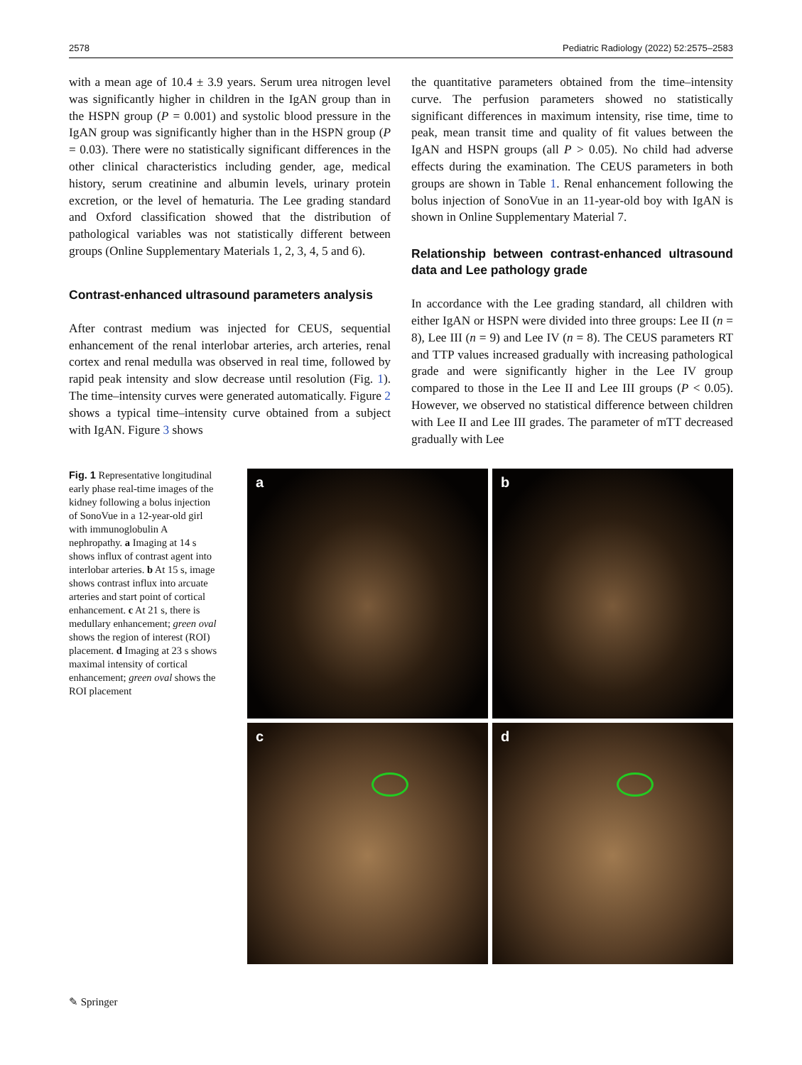2578 Pediatric Radiology (2022) 52:2575–2583
with a mean age of 10.4 ± 3.9 years. Serum urea nitrogen level was significantly higher in children in the IgAN group than in the HSPN group (P = 0.001) and systolic blood pressure in the IgAN group was significantly higher than in the HSPN group (P = 0.03). There were no statistically significant differences in the other clinical characteristics including gender, age, medical history, serum creatinine and albumin levels, urinary protein excretion, or the level of hematuria. The Lee grading standard and Oxford classification showed that the distribution of pathological variables was not statistically different between groups (Online Supplementary Materials 1, 2, 3, 4, 5 and 6).
Contrast-enhanced ultrasound parameters analysis
After contrast medium was injected for CEUS, sequential enhancement of the renal interlobar arteries, arch arteries, renal cortex and renal medulla was observed in real time, followed by rapid peak intensity and slow decrease until resolution (Fig. 1). The time–intensity curves were generated automatically. Figure 2 shows a typical time–intensity curve obtained from a subject with IgAN. Figure 3 shows
the quantitative parameters obtained from the time–intensity curve. The perfusion parameters showed no statistically significant differences in maximum intensity, rise time, time to peak, mean transit time and quality of fit values between the IgAN and HSPN groups (all P > 0.05). No child had adverse effects during the examination. The CEUS parameters in both groups are shown in Table 1. Renal enhancement following the bolus injection of SonoVue in an 11-year-old boy with IgAN is shown in Online Supplementary Material 7.
Relationship between contrast-enhanced ultrasound data and Lee pathology grade
In accordance with the Lee grading standard, all children with either IgAN or HSPN were divided into three groups: Lee II (n = 8), Lee III (n = 9) and Lee IV (n = 8). The CEUS parameters RT and TTP values increased gradually with increasing pathological grade and were significantly higher in the Lee IV group compared to those in the Lee II and Lee III groups (P < 0.05). However, we observed no statistical difference between children with Lee II and Lee III grades. The parameter of mTT decreased gradually with Lee
Fig. 1 Representative longitudinal early phase real-time images of the kidney following a bolus injection of SonoVue in a 12-year-old girl with immunoglobulin A nephropathy. a Imaging at 14 s shows influx of contrast agent into interlobar arteries. b At 15 s, image shows contrast influx into arcuate arteries and start point of cortical enhancement. c At 21 s, there is medullary enhancement; green oval shows the region of interest (ROI) placement. d Imaging at 23 s shows maximal intensity of cortical enhancement; green oval shows the ROI placement
a
b
c
d
✎ Springer